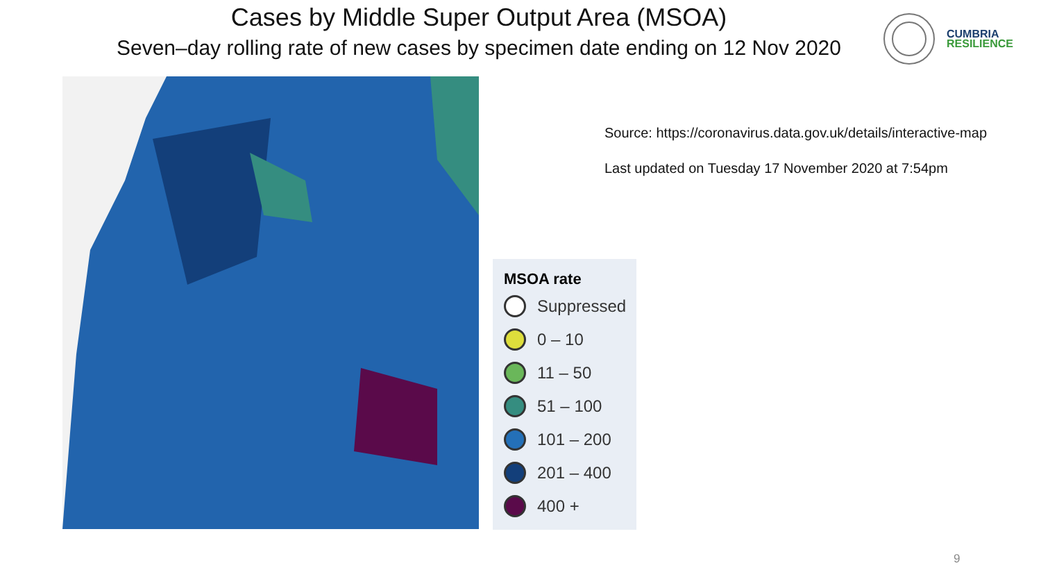Cases by Middle Super Output Area (MSOA)
Seven–day rolling rate of new cases by specimen date ending on 12 Nov 2020
CUMBRIA
RESILIENCE
MSOA rate
Suppressed
0 – 10
11 – 50
51 – 100
101 – 200
201 – 400
400 +
Source: https://coronavirus.data.gov.uk/details/interactive-map
Last updated on Tuesday 17 November 2020 at 7:54pm
9